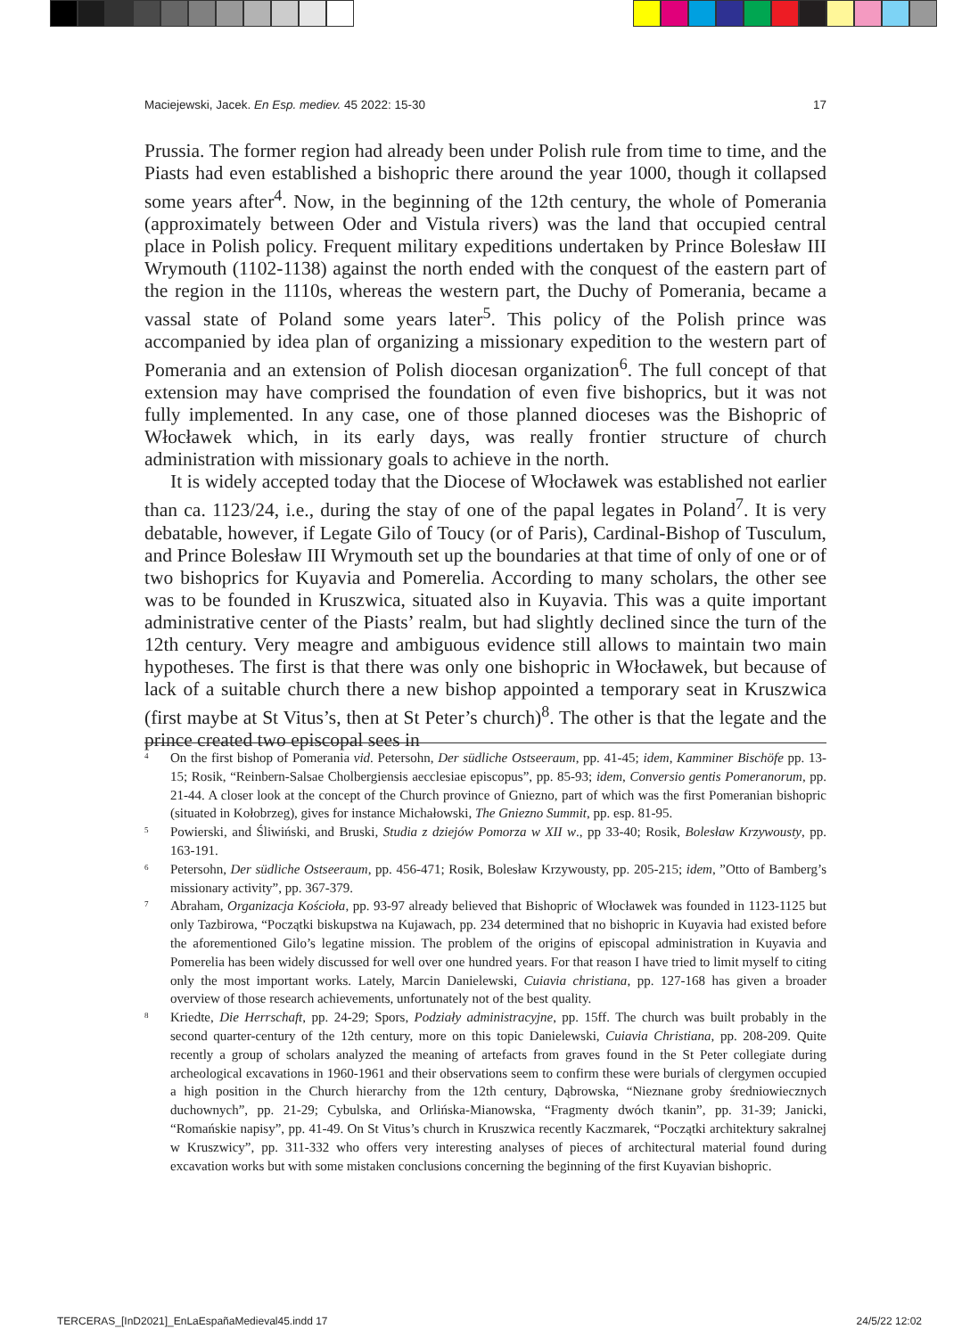Maciejewski, Jacek. En Esp. mediev. 45 2022: 15-30 17
Prussia. The former region had already been under Polish rule from time to time, and the Piasts had even established a bishopric there around the year 1000, though it collapsed some years after<sup>4</sup>. Now, in the beginning of the 12th century, the whole of Pomerania (approximately between Oder and Vistula rivers) was the land that occupied central place in Polish policy. Frequent military expeditions undertaken by Prince Bolesław III Wrymouth (1102-1138) against the north ended with the conquest of the eastern part of the region in the 1110s, whereas the western part, the Duchy of Pomerania, became a vassal state of Poland some years later<sup>5</sup>. This policy of the Polish prince was accompanied by idea plan of organizing a missionary expedition to the western part of Pomerania and an extension of Polish diocesan organization<sup>6</sup>. The full concept of that extension may have comprised the foundation of even five bishoprics, but it was not fully implemented. In any case, one of those planned dioceses was the Bishopric of Włocławek which, in its early days, was really frontier structure of church administration with missionary goals to achieve in the north.
It is widely accepted today that the Diocese of Włocławek was established not earlier than ca. 1123/24, i.e., during the stay of one of the papal legates in Poland<sup>7</sup>. It is very debatable, however, if Legate Gilo of Toucy (or of Paris), Cardinal-Bishop of Tusculum, and Prince Bolesław III Wrymouth set up the boundaries at that time of only of one or of two bishoprics for Kuyavia and Pomerelia. According to many scholars, the other see was to be founded in Kruszwica, situated also in Kuyavia. This was a quite important administrative center of the Piasts’ realm, but had slightly declined since the turn of the 12th century. Very meagre and ambiguous evidence still allows to maintain two main hypotheses. The first is that there was only one bishopric in Włocławek, but because of lack of a suitable church there a new bishop appointed a temporary seat in Kruszwica (first maybe at St Vitus’s, then at St Peter’s church)<sup>8</sup>. The other is that the legate and the prince created two episcopal sees in
4 On the first bishop of Pomerania vid. Petersohn, Der südliche Ostseeraum, pp. 41-45; idem, Kamminer Bischöfe pp. 13-15; Rosik, “Reinbern-Salsae Cholbergiensis aecclesiae episcopus”, pp. 85-93; idem, Conversio gentis Pomeranorum, pp. 21-44. A closer look at the concept of the Church province of Gniezno, part of which was the first Pomeranian bishopric (situated in Kołobrzeg), gives for instance Michałowski, The Gniezno Summit, pp. esp. 81-95.
5 Powierski, and Śliwiński, and Bruski, Studia z dziejów Pomorza w XII w., pp 33-40; Rosik, Bolesław Krzywousty, pp. 163-191.
6 Petersohn, Der südliche Ostseeraum, pp. 456-471; Rosik, Bolesław Krzywousty, pp. 205-215; idem, ”Otto of Bamberg’s missionary activity”, pp. 367-379.
7 Abraham, Organizacja Kościoła, pp. 93-97 already believed that Bishopric of Włocławek was founded in 1123-1125 but only Tazbirowa, “Początki biskupstwa na Kujawach, pp. 234 determined that no bishopric in Kuyavia had existed before the aforementioned Gilo’s legatine mission. The problem of the origins of episcopal administration in Kuyavia and Pomerelia has been widely discussed for well over one hundred years. For that reason I have tried to limit myself to citing only the most important works. Lately, Marcin Danielewski, Cuiavia christiana, pp. 127-168 has given a broader overview of those research achievements, unfortunately not of the best quality.
8 Kriedte, Die Herrschaft, pp. 24-29; Spors, Podziały administracyjne, pp. 15ff. The church was built probably in the second quarter-century of the 12th century, more on this topic Danielewski, Cuiavia Christiana, pp. 208-209. Quite recently a group of scholars analyzed the meaning of artefacts from graves found in the St Peter collegiate during archeological excavations in 1960-1961 and their observations seem to confirm these were burials of clergymen occupied a high position in the Church hierarchy from the 12th century, Dąbrowska, “Nieznane groby średniowiecznych duchownych”, pp. 21-29; Cybulska, and Orlińska-Mianowska, “Fragmenty dwóch tkanin”, pp. 31-39; Janicki, “Romańskie napisy”, pp. 41-49. On St Vitus’s church in Kruszwica recently Kaczmarek, “Początki architektury sakralnej w Kruszwicy”, pp. 311-332 who offers very interesting analyses of pieces of architectural material found during excavation works but with some mistaken conclusions concerning the beginning of the first Kuyavian bishopric.
TERCERAS_[InD2021]_EnLaEspañaMedieval45.indd 17 24/5/22 12:02